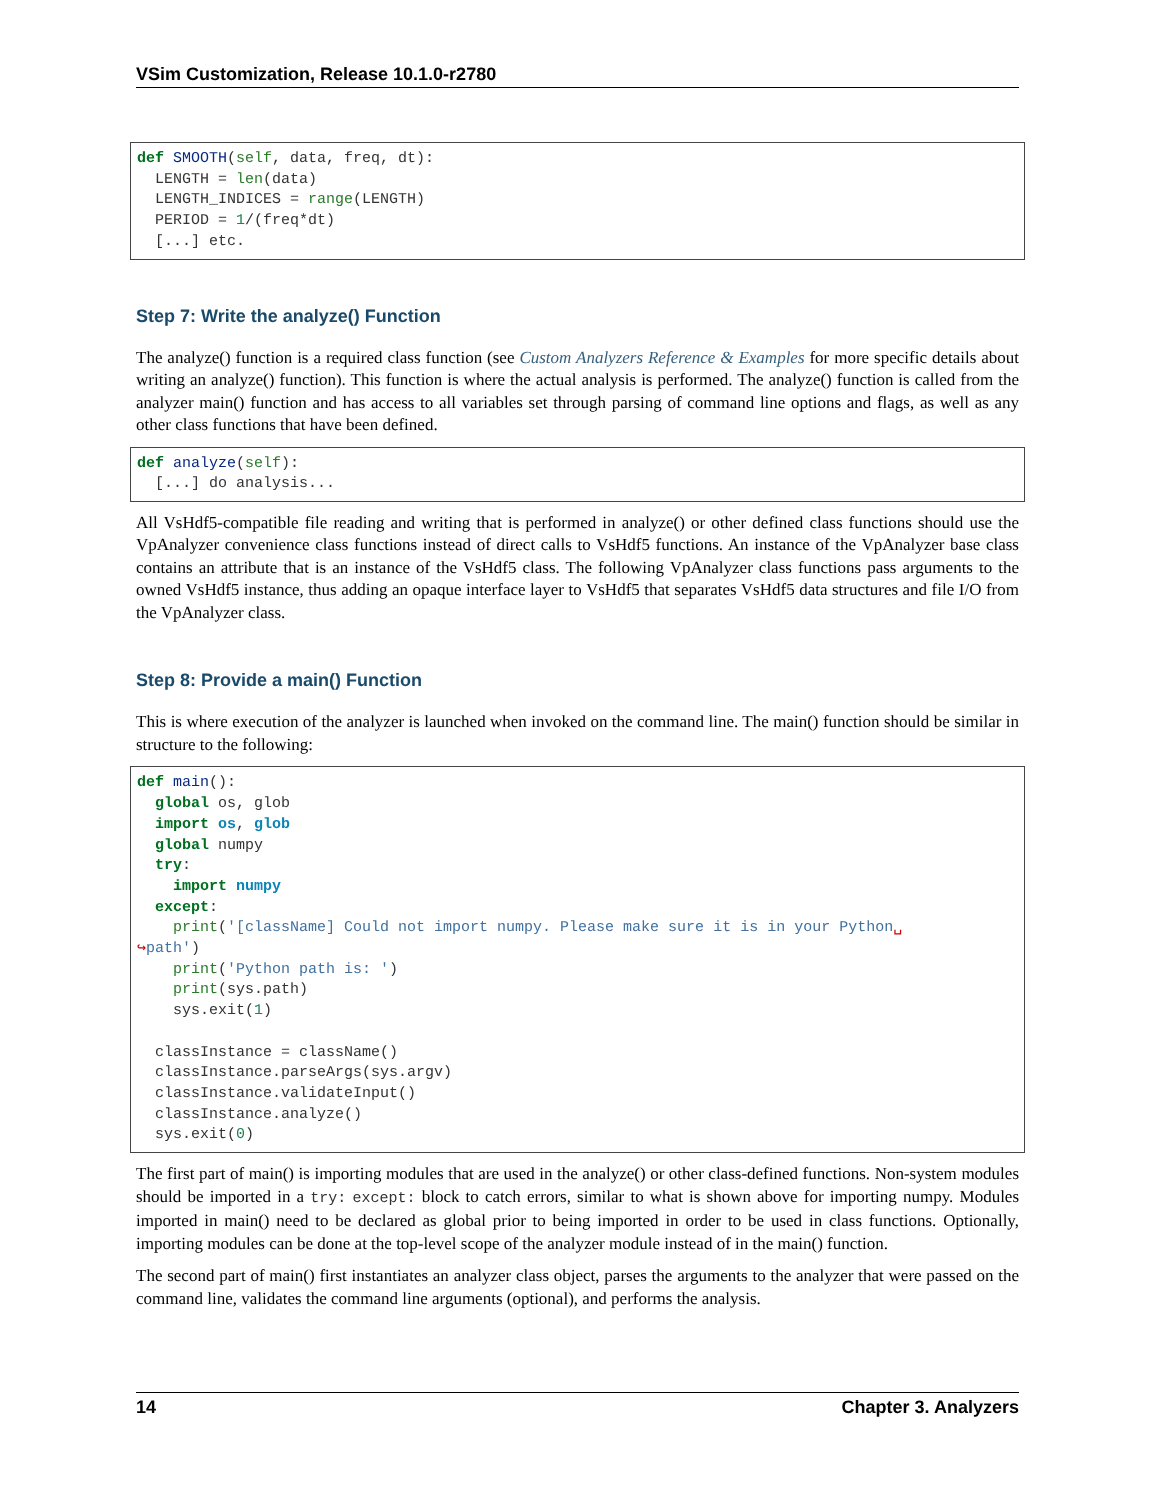VSim Customization, Release 10.1.0-r2780
def SMOOTH(self, data, freq, dt):
  LENGTH = len(data)
  LENGTH_INDICES = range(LENGTH)
  PERIOD = 1/(freq*dt)
  [...] etc.
Step 7: Write the analyze() Function
The analyze() function is a required class function (see Custom Analyzers Reference & Examples for more specific details about writing an analyze() function). This function is where the actual analysis is performed. The analyze() function is called from the analyzer main() function and has access to all variables set through parsing of command line options and flags, as well as any other class functions that have been defined.
def analyze(self):
  [...] do analysis...
All VsHdf5-compatible file reading and writing that is performed in analyze() or other defined class functions should use the VpAnalyzer convenience class functions instead of direct calls to VsHdf5 functions. An instance of the VpAnalyzer base class contains an attribute that is an instance of the VsHdf5 class. The following VpAnalyzer class functions pass arguments to the owned VsHdf5 instance, thus adding an opaque interface layer to VsHdf5 that separates VsHdf5 data structures and file I/O from the VpAnalyzer class.
Step 8: Provide a main() Function
This is where execution of the analyzer is launched when invoked on the command line. The main() function should be similar in structure to the following:
def main():
  global os, glob
  import os, glob
  global numpy
  try:
    import numpy
  except:
    print('[className] Could not import numpy. Please make sure it is in your Python␣
↪path')
    print('Python path is: ')
    print(sys.path)
    sys.exit(1)

  classInstance = className()
  classInstance.parseArgs(sys.argv)
  classInstance.validateInput()
  classInstance.analyze()
  sys.exit(0)
The first part of main() is importing modules that are used in the analyze() or other class-defined functions. Non-system modules should be imported in a try: except: block to catch errors, similar to what is shown above for importing numpy. Modules imported in main() need to be declared as global prior to being imported in order to be used in class functions. Optionally, importing modules can be done at the top-level scope of the analyzer module instead of in the main() function.
The second part of main() first instantiates an analyzer class object, parses the arguments to the analyzer that were passed on the command line, validates the command line arguments (optional), and performs the analysis.
14 Chapter 3. Analyzers